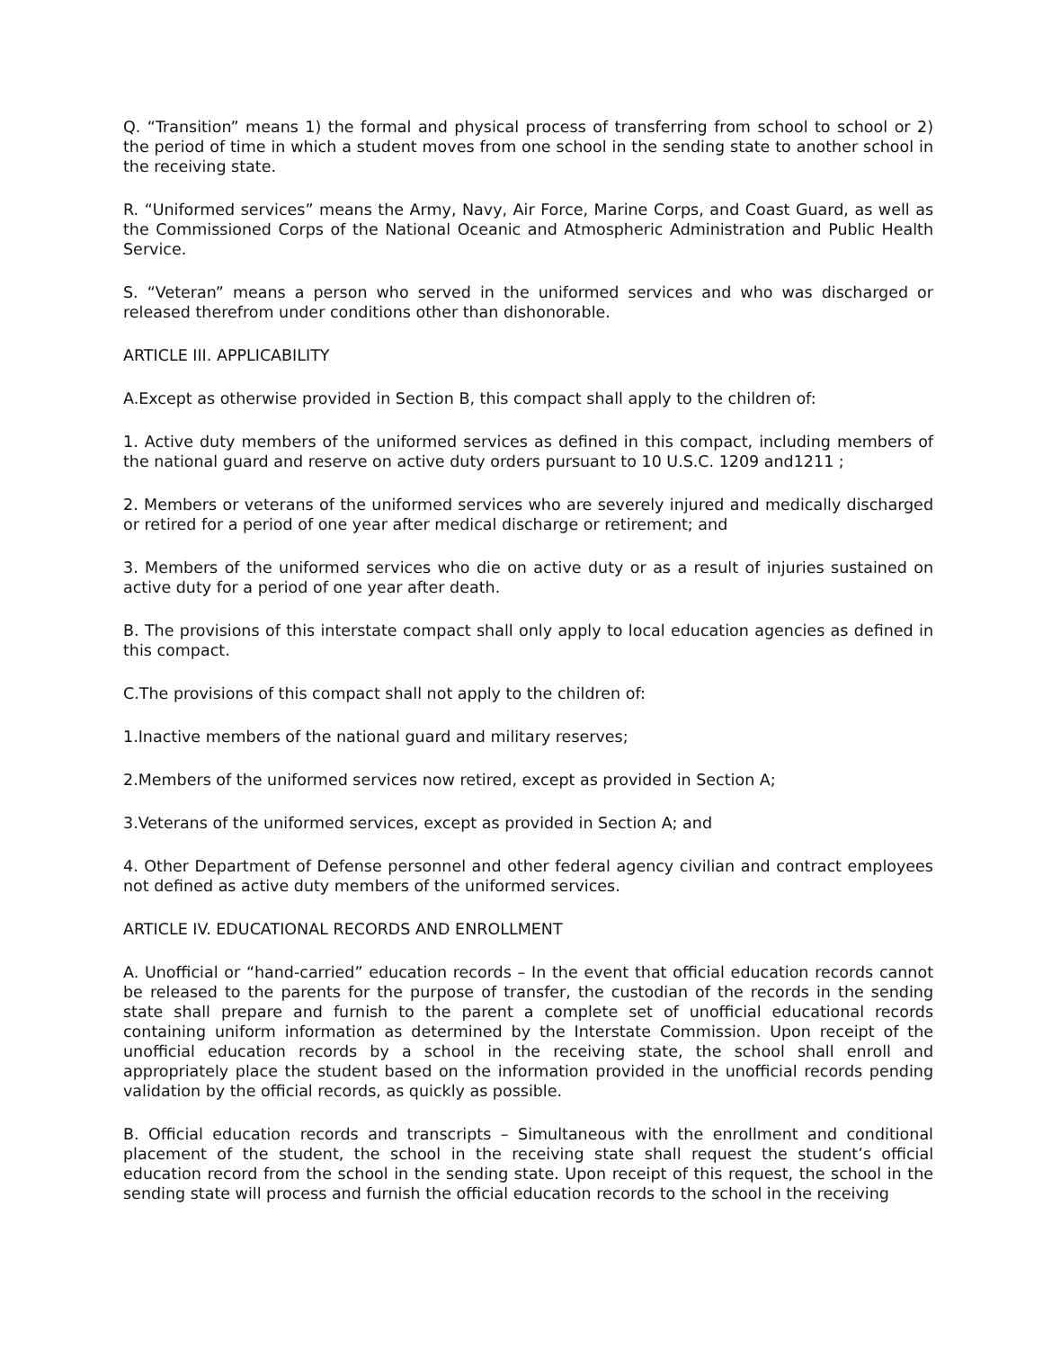Q. “Transition” means 1) the formal and physical process of transferring from school to school or 2) the period of time in which a student moves from one school in the sending state to another school in the receiving state.
R. “Uniformed services” means the Army, Navy, Air Force, Marine Corps, and Coast Guard, as well as the Commissioned Corps of the National Oceanic and Atmospheric Administration and Public Health Service.
S. “Veteran” means a person who served in the uniformed services and who was discharged or released therefrom under conditions other than dishonorable.
ARTICLE III. APPLICABILITY
A.Except as otherwise provided in Section B, this compact shall apply to the children of:
1. Active duty members of the uniformed services as defined in this compact, including members of the national guard and reserve on active duty orders pursuant to 10 U.S.C. 1209 and1211 ;
2. Members or veterans of the uniformed services who are severely injured and medically discharged or retired for a period of one year after medical discharge or retirement; and
3. Members of the uniformed services who die on active duty or as a result of injuries sustained on active duty for a period of one year after death.
B. The provisions of this interstate compact shall only apply to local education agencies as defined in this compact.
C.The provisions of this compact shall not apply to the children of:
1.Inactive members of the national guard and military reserves;
2.Members of the uniformed services now retired, except as provided in Section A;
3.Veterans of the uniformed services, except as provided in Section A; and
4. Other Department of Defense personnel and other federal agency civilian and contract employees not defined as active duty members of the uniformed services.
ARTICLE IV. EDUCATIONAL RECORDS AND ENROLLMENT
A. Unofficial or “hand-carried” education records – In the event that official education records cannot be released to the parents for the purpose of transfer, the custodian of the records in the sending state shall prepare and furnish to the parent a complete set of unofficial educational records containing uniform information as determined by the Interstate Commission. Upon receipt of the unofficial education records by a school in the receiving state, the school shall enroll and appropriately place the student based on the information provided in the unofficial records pending validation by the official records, as quickly as possible.
B. Official education records and transcripts – Simultaneous with the enrollment and conditional placement of the student, the school in the receiving state shall request the student’s official education record from the school in the sending state. Upon receipt of this request, the school in the sending state will process and furnish the official education records to the school in the receiving